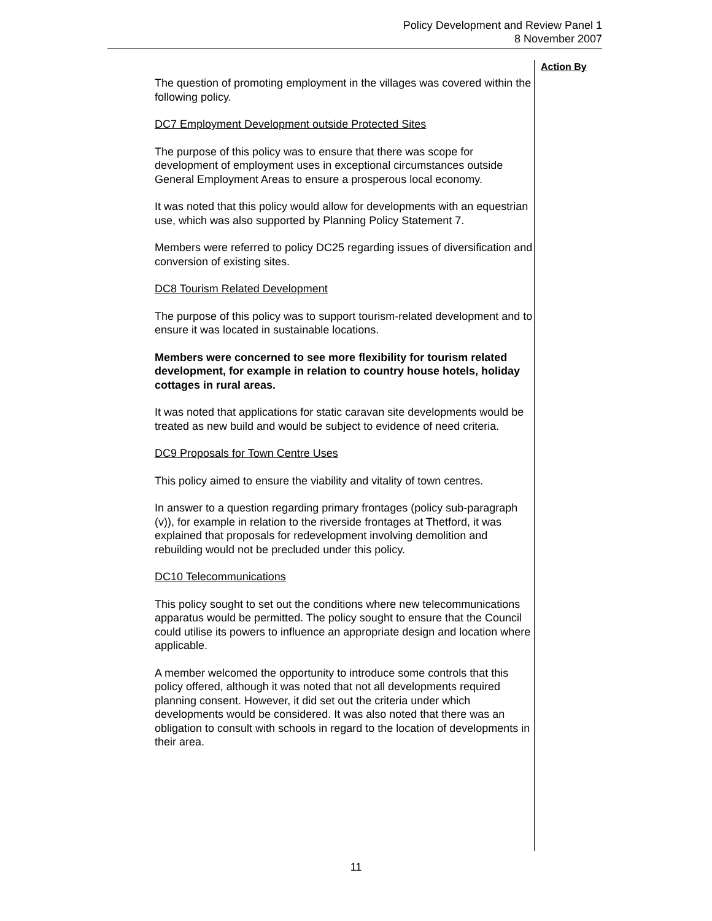Policy Development and Review Panel 1
8 November 2007
Action By
The question of promoting employment in the villages was covered within the following policy.
DC7 Employment Development outside Protected Sites
The purpose of this policy was to ensure that there was scope for development of employment uses in exceptional circumstances outside General Employment Areas to ensure a prosperous local economy.
It was noted that this policy would allow for developments with an equestrian use, which was also supported by Planning Policy Statement 7.
Members were referred to policy DC25 regarding issues of diversification and conversion of existing sites.
DC8 Tourism Related Development
The purpose of this policy was to support tourism-related development and to ensure it was located in sustainable locations.
Members were concerned to see more flexibility for tourism related development, for example in relation to country house hotels, holiday cottages in rural areas.
It was noted that applications for static caravan site developments would be treated as new build and would be subject to evidence of need criteria.
DC9 Proposals for Town Centre Uses
This policy aimed to ensure the viability and vitality of town centres.
In answer to a question regarding primary frontages (policy sub-paragraph (v)), for example in relation to the riverside frontages at Thetford, it was explained that proposals for redevelopment involving demolition and rebuilding would not be precluded under this policy.
DC10 Telecommunications
This policy sought to set out the conditions where new telecommunications apparatus would be permitted. The policy sought to ensure that the Council could utilise its powers to influence an appropriate design and location where applicable.
A member welcomed the opportunity to introduce some controls that this policy offered, although it was noted that not all developments required planning consent. However, it did set out the criteria under which developments would be considered. It was also noted that there was an obligation to consult with schools in regard to the location of developments in their area.
11